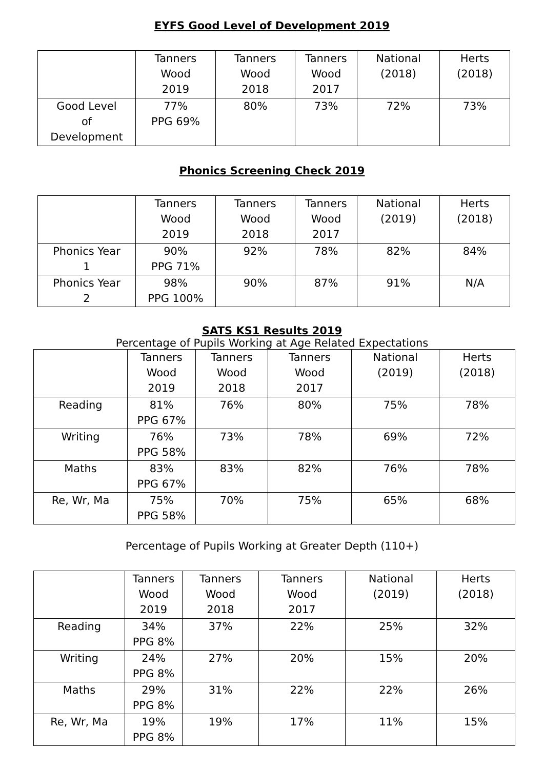EYFS Good Level of Development 2019
| | Tanners Wood 2019 | Tanners Wood 2018 | Tanners Wood 2017 | National (2018) | Herts (2018) |
| --- | --- | --- | --- | --- | --- |
| Good Level of Development | 77% PPG 69% | 80% | 73% | 72% | 73% |
Phonics Screening Check 2019
| | Tanners Wood 2019 | Tanners Wood 2018 | Tanners Wood 2017 | National (2019) | Herts (2018) |
| --- | --- | --- | --- | --- | --- |
| Phonics Year 1 | 90% PPG 71% | 92% | 78% | 82% | 84% |
| Phonics Year 2 | 98% PPG 100% | 90% | 87% | 91% | N/A |
SATS KS1 Results 2019
Percentage of Pupils Working at Age Related Expectations
| | Tanners Wood 2019 | Tanners Wood 2018 | Tanners Wood 2017 | National (2019) | Herts (2018) |
| --- | --- | --- | --- | --- | --- |
| Reading | 81% PPG 67% | 76% | 80% | 75% | 78% |
| Writing | 76% PPG 58% | 73% | 78% | 69% | 72% |
| Maths | 83% PPG 67% | 83% | 82% | 76% | 78% |
| Re, Wr, Ma | 75% PPG 58% | 70% | 75% | 65% | 68% |
Percentage of Pupils Working at Greater Depth (110+)
| | Tanners Wood 2019 | Tanners Wood 2018 | Tanners Wood 2017 | National (2019) | Herts (2018) |
| --- | --- | --- | --- | --- | --- |
| Reading | 34% PPG 8% | 37% | 22% | 25% | 32% |
| Writing | 24% PPG 8% | 27% | 20% | 15% | 20% |
| Maths | 29% PPG 8% | 31% | 22% | 22% | 26% |
| Re, Wr, Ma | 19% PPG 8% | 19% | 17% | 11% | 15% |